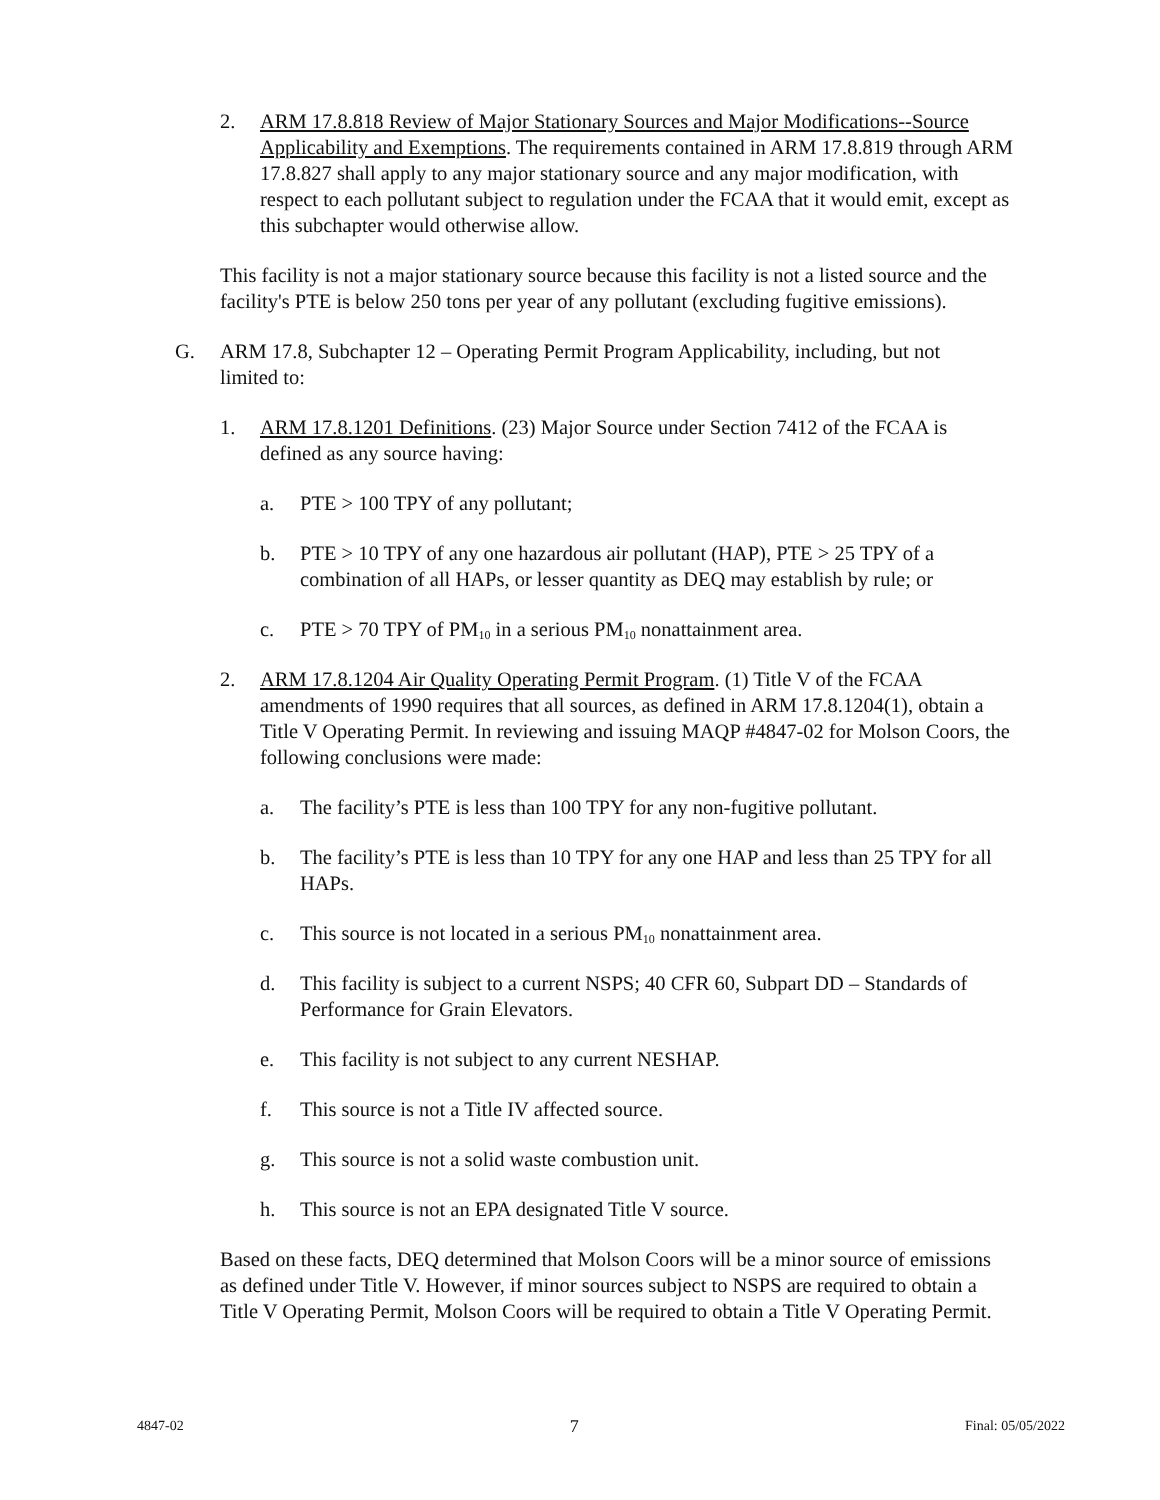2. ARM 17.8.818 Review of Major Stationary Sources and Major Modifications--Source Applicability and Exemptions. The requirements contained in ARM 17.8.819 through ARM 17.8.827 shall apply to any major stationary source and any major modification, with respect to each pollutant subject to regulation under the FCAA that it would emit, except as this subchapter would otherwise allow.
This facility is not a major stationary source because this facility is not a listed source and the facility's PTE is below 250 tons per year of any pollutant (excluding fugitive emissions).
G. ARM 17.8, Subchapter 12 – Operating Permit Program Applicability, including, but not limited to:
1. ARM 17.8.1201 Definitions. (23) Major Source under Section 7412 of the FCAA is defined as any source having:
a. PTE > 100 TPY of any pollutant;
b. PTE > 10 TPY of any one hazardous air pollutant (HAP), PTE > 25 TPY of a combination of all HAPs, or lesser quantity as DEQ may establish by rule; or
c. PTE > 70 TPY of PM<sub>10</sub> in a serious PM<sub>10</sub> nonattainment area.
2. ARM 17.8.1204 Air Quality Operating Permit Program. (1) Title V of the FCAA amendments of 1990 requires that all sources, as defined in ARM 17.8.1204(1), obtain a Title V Operating Permit. In reviewing and issuing MAQP #4847-02 for Molson Coors, the following conclusions were made:
a. The facility’s PTE is less than 100 TPY for any non-fugitive pollutant.
b. The facility’s PTE is less than 10 TPY for any one HAP and less than 25 TPY for all HAPs.
c. This source is not located in a serious PM<sub>10</sub> nonattainment area.
d. This facility is subject to a current NSPS; 40 CFR 60, Subpart DD – Standards of Performance for Grain Elevators.
e. This facility is not subject to any current NESHAP.
f. This source is not a Title IV affected source.
g. This source is not a solid waste combustion unit.
h. This source is not an EPA designated Title V source.
Based on these facts, DEQ determined that Molson Coors will be a minor source of emissions as defined under Title V. However, if minor sources subject to NSPS are required to obtain a Title V Operating Permit, Molson Coors will be required to obtain a Title V Operating Permit.
4847-02 7 Final: 05/05/2022